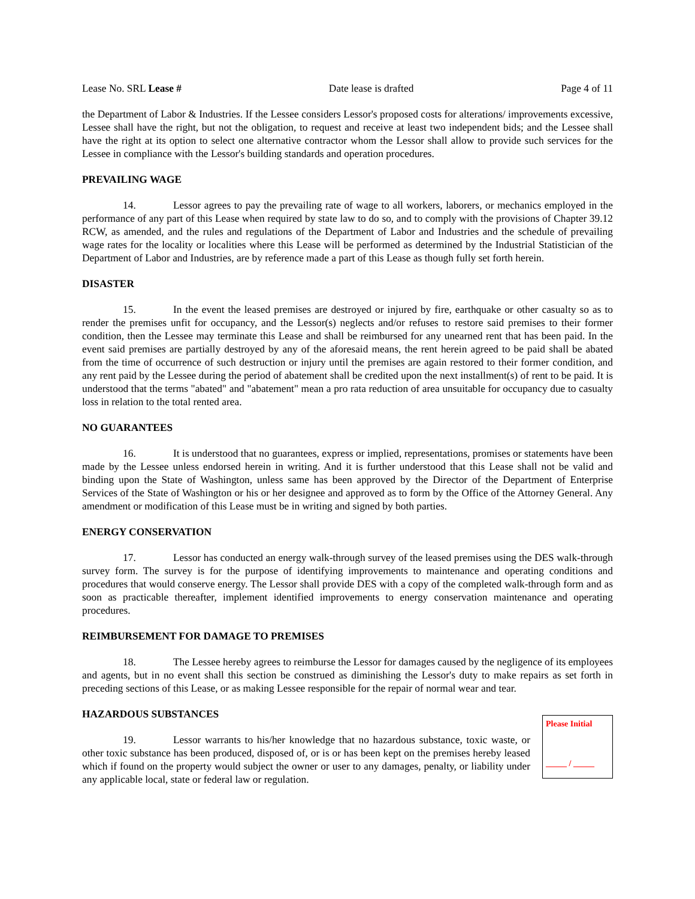Lease No. SRL Lease # Date lease is drafted Page 4 of 11
the Department of Labor & Industries. If the Lessee considers Lessor's proposed costs for alterations/ improvements excessive, Lessee shall have the right, but not the obligation, to request and receive at least two independent bids; and the Lessee shall have the right at its option to select one alternative contractor whom the Lessor shall allow to provide such services for the Lessee in compliance with the Lessor's building standards and operation procedures.
PREVAILING WAGE
14. Lessor agrees to pay the prevailing rate of wage to all workers, laborers, or mechanics employed in the performance of any part of this Lease when required by state law to do so, and to comply with the provisions of Chapter 39.12 RCW, as amended, and the rules and regulations of the Department of Labor and Industries and the schedule of prevailing wage rates for the locality or localities where this Lease will be performed as determined by the Industrial Statistician of the Department of Labor and Industries, are by reference made a part of this Lease as though fully set forth herein.
DISASTER
15. In the event the leased premises are destroyed or injured by fire, earthquake or other casualty so as to render the premises unfit for occupancy, and the Lessor(s) neglects and/or refuses to restore said premises to their former condition, then the Lessee may terminate this Lease and shall be reimbursed for any unearned rent that has been paid. In the event said premises are partially destroyed by any of the aforesaid means, the rent herein agreed to be paid shall be abated from the time of occurrence of such destruction or injury until the premises are again restored to their former condition, and any rent paid by the Lessee during the period of abatement shall be credited upon the next installment(s) of rent to be paid. It is understood that the terms "abated" and "abatement" mean a pro rata reduction of area unsuitable for occupancy due to casualty loss in relation to the total rented area.
NO GUARANTEES
16. It is understood that no guarantees, express or implied, representations, promises or statements have been made by the Lessee unless endorsed herein in writing. And it is further understood that this Lease shall not be valid and binding upon the State of Washington, unless same has been approved by the Director of the Department of Enterprise Services of the State of Washington or his or her designee and approved as to form by the Office of the Attorney General. Any amendment or modification of this Lease must be in writing and signed by both parties.
ENERGY CONSERVATION
17. Lessor has conducted an energy walk-through survey of the leased premises using the DES walk-through survey form. The survey is for the purpose of identifying improvements to maintenance and operating conditions and procedures that would conserve energy. The Lessor shall provide DES with a copy of the completed walk-through form and as soon as practicable thereafter, implement identified improvements to energy conservation maintenance and operating procedures.
REIMBURSEMENT FOR DAMAGE TO PREMISES
18. The Lessee hereby agrees to reimburse the Lessor for damages caused by the negligence of its employees and agents, but in no event shall this section be construed as diminishing the Lessor's duty to make repairs as set forth in preceding sections of this Lease, or as making Lessee responsible for the repair of normal wear and tear.
HAZARDOUS SUBSTANCES
19. Lessor warrants to his/her knowledge that no hazardous substance, toxic waste, or other toxic substance has been produced, disposed of, or is or has been kept on the premises hereby leased which if found on the property would subject the owner or user to any damages, penalty, or liability under any applicable local, state or federal law or regulation.
Please Initial
_____ / _____